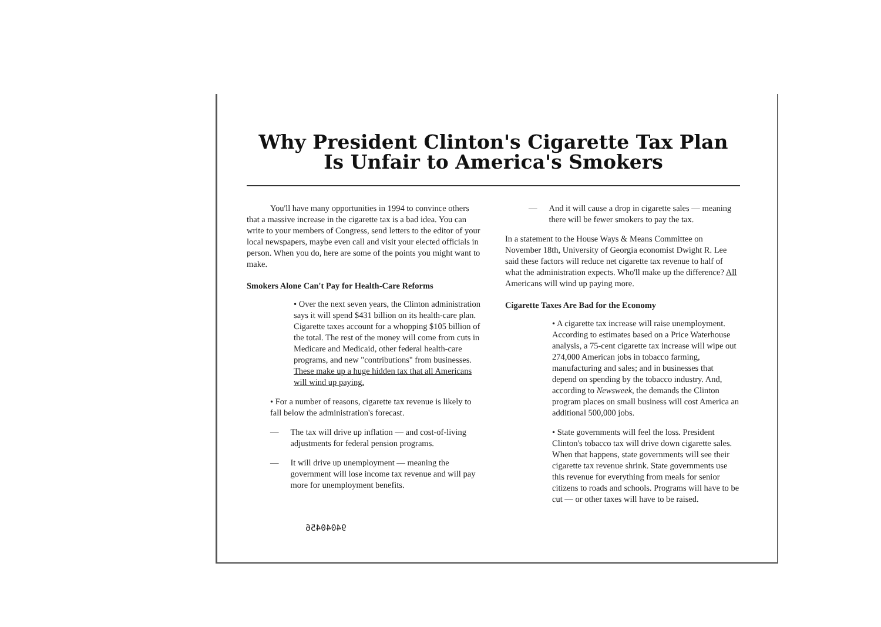Why President Clinton's Cigarette Tax Plan
Is Unfair to America's Smokers
You'll have many opportunities in 1994 to convince others that a massive increase in the cigarette tax is a bad idea. You can write to your members of Congress, send letters to the editor of your local newspapers, maybe even call and visit your elected officials in person. When you do, here are some of the points you might want to make.
Smokers Alone Can't Pay for Health-Care Reforms
• Over the next seven years, the Clinton administration says it will spend $431 billion on its health-care plan. Cigarette taxes account for a whopping $105 billion of the total. The rest of the money will come from cuts in Medicare and Medicaid, other federal health-care programs, and new "contributions" from businesses. These make up a huge hidden tax that all Americans will wind up paying.
• For a number of reasons, cigarette tax revenue is likely to fall below the administration's forecast.
— The tax will drive up inflation — and cost-of-living adjustments for federal pension programs.
— It will drive up unemployment — meaning the government will lose income tax revenue and will pay more for unemployment benefits.
94040456
— And it will cause a drop in cigarette sales — meaning there will be fewer smokers to pay the tax.
In a statement to the House Ways & Means Committee on November 18th, University of Georgia economist Dwight R. Lee said these factors will reduce net cigarette tax revenue to half of what the administration expects. Who'll make up the difference? All Americans will wind up paying more.
Cigarette Taxes Are Bad for the Economy
• A cigarette tax increase will raise unemployment. According to estimates based on a Price Waterhouse analysis, a 75-cent cigarette tax increase will wipe out 274,000 American jobs in tobacco farming, manufacturing and sales; and in businesses that depend on spending by the tobacco industry. And, according to Newsweek, the demands the Clinton program places on small business will cost America an additional 500,000 jobs.
• State governments will feel the loss. President Clinton's tobacco tax will drive down cigarette sales. When that happens, state governments will see their cigarette tax revenue shrink. State governments use this revenue for everything from meals for senior citizens to roads and schools. Programs will have to be cut — or other taxes will have to be raised.